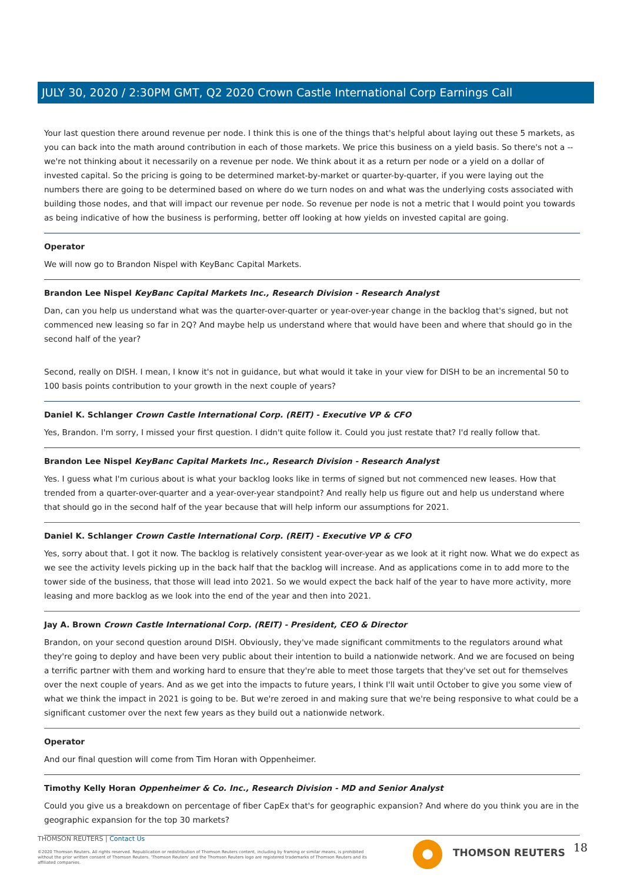JULY 30, 2020 / 2:30PM GMT, Q2 2020 Crown Castle International Corp Earnings Call
Your last question there around revenue per node. I think this is one of the things that's helpful about laying out these 5 markets, as you can back into the math around contribution in each of those markets. We price this business on a yield basis. So there's not a -- we're not thinking about it necessarily on a revenue per node. We think about it as a return per node or a yield on a dollar of invested capital. So the pricing is going to be determined market-by-market or quarter-by-quarter, if you were laying out the numbers there are going to be determined based on where do we turn nodes on and what was the underlying costs associated with building those nodes, and that will impact our revenue per node. So revenue per node is not a metric that I would point you towards as being indicative of how the business is performing, better off looking at how yields on invested capital are going.
Operator
We will now go to Brandon Nispel with KeyBanc Capital Markets.
Brandon Lee Nispel KeyBanc Capital Markets Inc., Research Division - Research Analyst
Dan, can you help us understand what was the quarter-over-quarter or year-over-year change in the backlog that's signed, but not commenced new leasing so far in 2Q? And maybe help us understand where that would have been and where that should go in the second half of the year?
Second, really on DISH. I mean, I know it's not in guidance, but what would it take in your view for DISH to be an incremental 50 to 100 basis points contribution to your growth in the next couple of years?
Daniel K. Schlanger Crown Castle International Corp. (REIT) - Executive VP & CFO
Yes, Brandon. I'm sorry, I missed your first question. I didn't quite follow it. Could you just restate that? I'd really follow that.
Brandon Lee Nispel KeyBanc Capital Markets Inc., Research Division - Research Analyst
Yes. I guess what I'm curious about is what your backlog looks like in terms of signed but not commenced new leases. How that trended from a quarter-over-quarter and a year-over-year standpoint? And really help us figure out and help us understand where that should go in the second half of the year because that will help inform our assumptions for 2021.
Daniel K. Schlanger Crown Castle International Corp. (REIT) - Executive VP & CFO
Yes, sorry about that. I got it now. The backlog is relatively consistent year-over-year as we look at it right now. What we do expect as we see the activity levels picking up in the back half that the backlog will increase. And as applications come in to add more to the tower side of the business, that those will lead into 2021. So we would expect the back half of the year to have more activity, more leasing and more backlog as we look into the end of the year and then into 2021.
Jay A. Brown Crown Castle International Corp. (REIT) - President, CEO & Director
Brandon, on your second question around DISH. Obviously, they've made significant commitments to the regulators around what they're going to deploy and have been very public about their intention to build a nationwide network. And we are focused on being a terrific partner with them and working hard to ensure that they're able to meet those targets that they've set out for themselves over the next couple of years. And as we get into the impacts to future years, I think I'll wait until October to give you some view of what we think the impact in 2021 is going to be. But we're zeroed in and making sure that we're being responsive to what could be a significant customer over the next few years as they build out a nationwide network.
Operator
And our final question will come from Tim Horan with Oppenheimer.
Timothy Kelly Horan Oppenheimer & Co. Inc., Research Division - MD and Senior Analyst
Could you give us a breakdown on percentage of fiber CapEx that's for geographic expansion? And where do you think you are in the geographic expansion for the top 30 markets?
THOMSON REUTERS | Contact Us
©2020 Thomson Reuters. All rights reserved. Republication or redistribution of Thomson Reuters content, including by framing or similar means, is prohibited without the prior written consent of Thomson Reuters. 'Thomson Reuters' and the Thomson Reuters logo are registered trademarks of Thomson Reuters and its affiliated companies.
THOMSON REUTERS 18